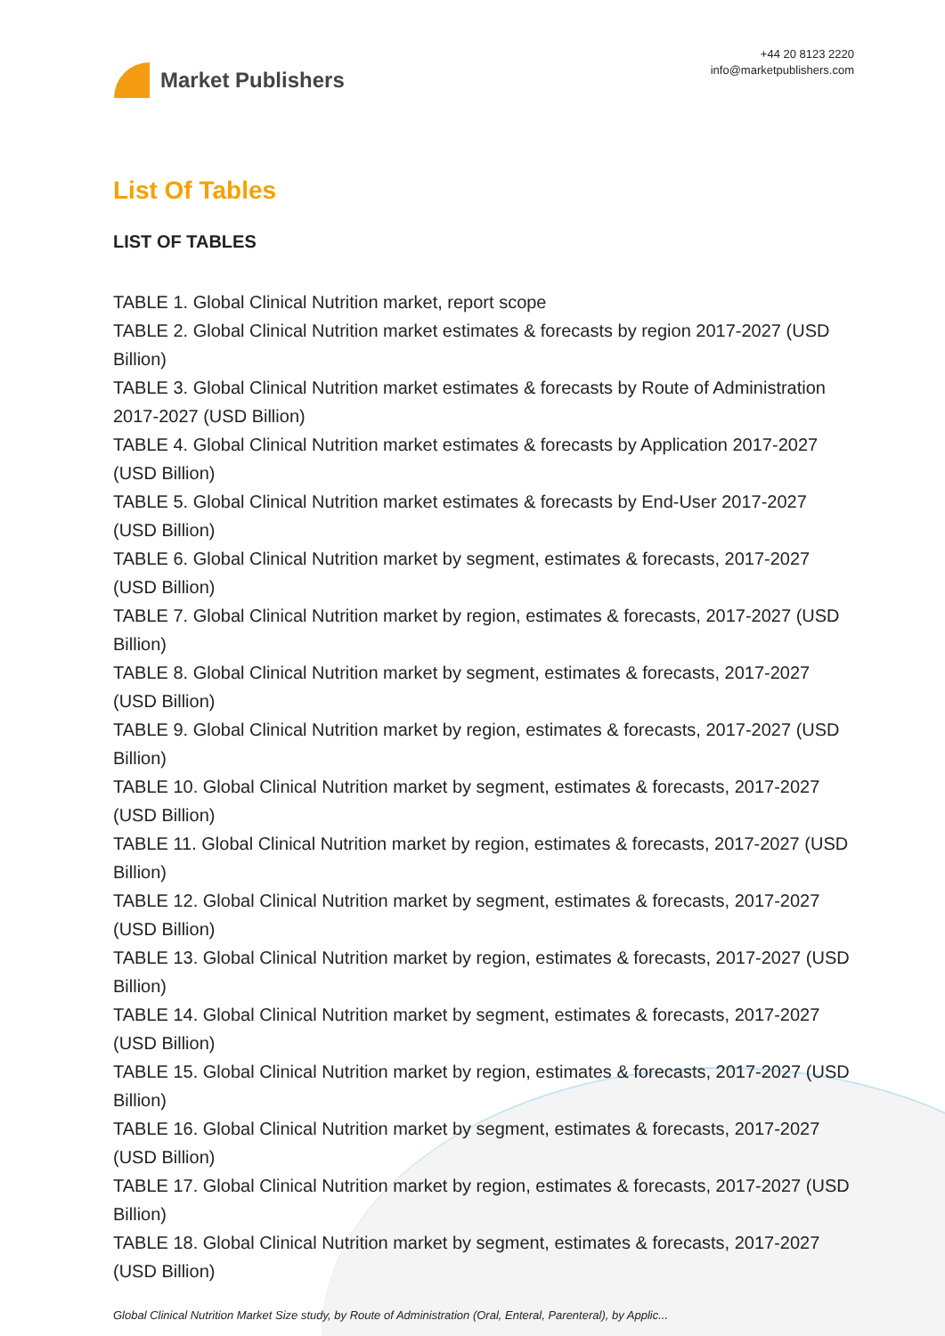Market Publishers
+44 20 8123 2220
info@marketpublishers.com
List Of Tables
LIST OF TABLES
TABLE 1. Global Clinical Nutrition market, report scope
TABLE 2. Global Clinical Nutrition market estimates & forecasts by region 2017-2027 (USD Billion)
TABLE 3. Global Clinical Nutrition market estimates & forecasts by Route of Administration 2017-2027 (USD Billion)
TABLE 4. Global Clinical Nutrition market estimates & forecasts by Application 2017-2027 (USD Billion)
TABLE 5. Global Clinical Nutrition market estimates & forecasts by End-User 2017-2027 (USD Billion)
TABLE 6. Global Clinical Nutrition market by segment, estimates & forecasts, 2017-2027 (USD Billion)
TABLE 7. Global Clinical Nutrition market by region, estimates & forecasts, 2017-2027 (USD Billion)
TABLE 8. Global Clinical Nutrition market by segment, estimates & forecasts, 2017-2027 (USD Billion)
TABLE 9. Global Clinical Nutrition market by region, estimates & forecasts, 2017-2027 (USD Billion)
TABLE 10. Global Clinical Nutrition market by segment, estimates & forecasts, 2017-2027 (USD Billion)
TABLE 11. Global Clinical Nutrition market by region, estimates & forecasts, 2017-2027 (USD Billion)
TABLE 12. Global Clinical Nutrition market by segment, estimates & forecasts, 2017-2027 (USD Billion)
TABLE 13. Global Clinical Nutrition market by region, estimates & forecasts, 2017-2027 (USD Billion)
TABLE 14. Global Clinical Nutrition market by segment, estimates & forecasts, 2017-2027 (USD Billion)
TABLE 15. Global Clinical Nutrition market by region, estimates & forecasts, 2017-2027 (USD Billion)
TABLE 16. Global Clinical Nutrition market by segment, estimates & forecasts, 2017-2027 (USD Billion)
TABLE 17. Global Clinical Nutrition market by region, estimates & forecasts, 2017-2027 (USD Billion)
TABLE 18. Global Clinical Nutrition market by segment, estimates & forecasts, 2017-2027 (USD Billion)
Global Clinical Nutrition Market Size study, by Route of Administration (Oral, Enteral, Parenteral), by Applic...